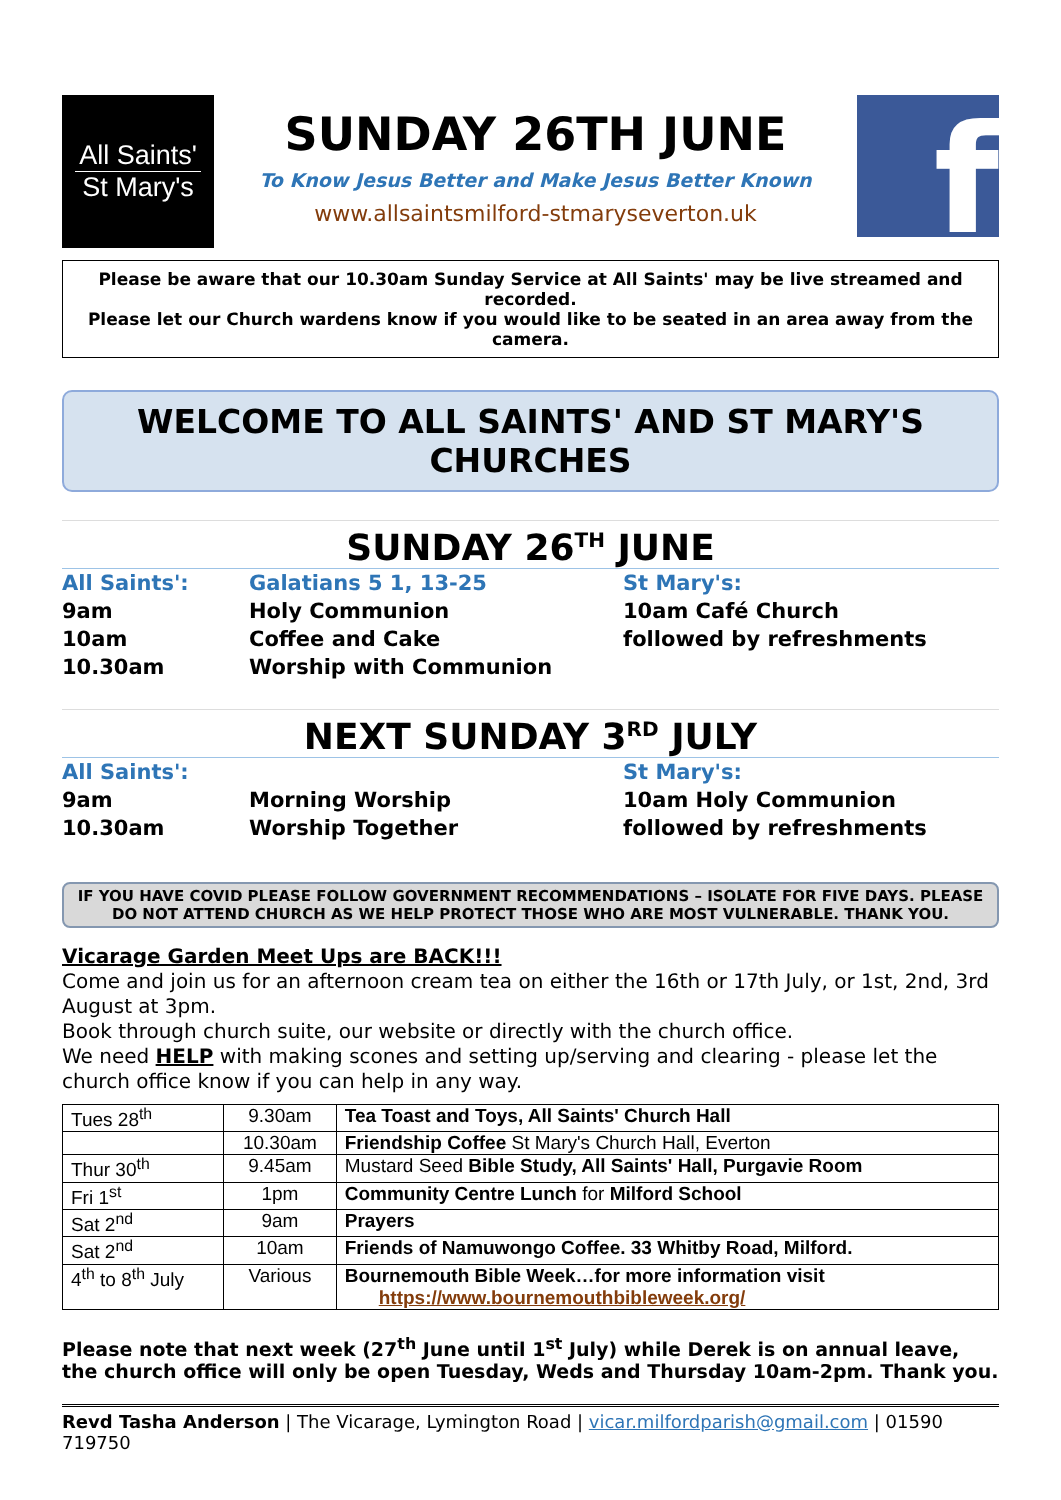All Saints'
St Mary's
SUNDAY 26TH JUNE
To Know Jesus Better and Make Jesus Better Known
www.allsaintsmilford-stmaryseverton.uk
f
Please be aware that our 10.30am Sunday Service at All Saints' may be live streamed and recorded.
Please let our Church wardens know if you would like to be seated in an area away from the camera.
WELCOME TO ALL SAINTS' AND ST MARY'S CHURCHES
SUNDAY 26<sup>TH</sup> JUNE
All Saints':
Galatians 5 1, 13-25
St Mary's:
9am
Holy Communion
10am Café Church
10am
Coffee and Cake
followed by refreshments
10.30am
Worship with Communion
NEXT SUNDAY 3<sup>RD</sup> JULY
All Saints':
St Mary's:
9am
Morning Worship
10am Holy Communion
10.30am
Worship Together
followed by refreshments
IF YOU HAVE COVID PLEASE FOLLOW GOVERNMENT RECOMMENDATIONS – ISOLATE FOR FIVE DAYS. PLEASE DO NOT ATTEND CHURCH AS WE HELP PROTECT THOSE WHO ARE MOST VULNERABLE. THANK YOU.
Vicarage Garden Meet Ups are BACK!!!
Come and join us for an afternoon cream tea on either the 16th or 17th July, or 1st, 2nd, 3rd August at 3pm.
Book through church suite, our website or directly with the church office.
We need HELP with making scones and setting up/serving and clearing - please let the church office know if you can help in any way.
| Tues 28<sup>th</sup> | 9.30am | Tea Toast and Toys, All Saints' Church Hall |
| | 10.30am | Friendship Coffee St Mary's Church Hall, Everton |
| Thur 30<sup>th</sup> | 9.45am | Mustard Seed Bible Study, All Saints' Hall, Purgavie Room |
| Fri 1<sup>st</sup> | 1pm | Community Centre Lunch for Milford School |
| Sat 2<sup>nd</sup> | 9am | Prayers |
| Sat 2<sup>nd</sup> | 10am | Friends of Namuwongo Coffee. 33 Whitby Road, Milford. |
| 4<sup>th</sup> to 8<sup>th</sup> July | Various | Bournemouth Bible Week…for more information visit https://www.bournemouthbibleweek.org/ |
Please note that next week (27<sup>th</sup> June until 1<sup>st</sup> July) while Derek is on annual leave, the church office will only be open Tuesday, Weds and Thursday 10am-2pm. Thank you.
Revd Tasha Anderson | The Vicarage, Lymington Road | vicar.milfordparish@gmail.com | 01590 719750